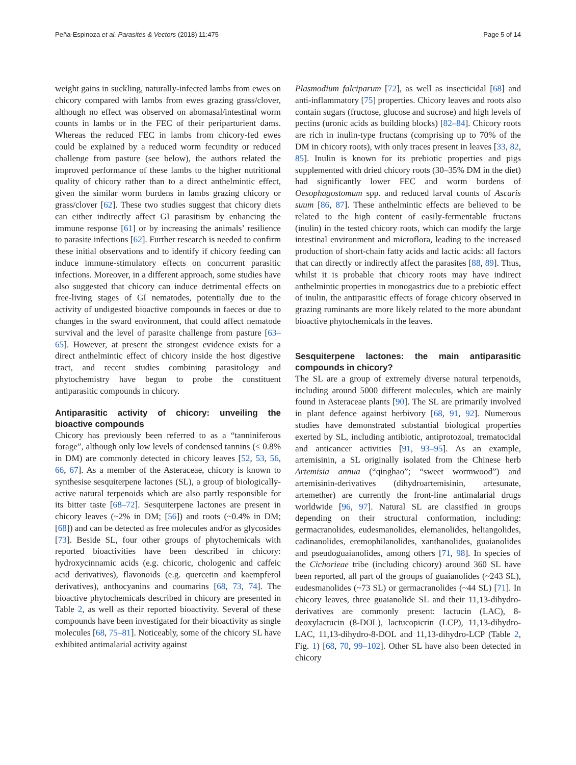Peña-Espinoza et al. Parasites & Vectors (2018) 11:475 Page 5 of 14
weight gains in suckling, naturally-infected lambs from ewes on chicory compared with lambs from ewes grazing grass/clover, although no effect was observed on abomasal/intestinal worm counts in lambs or in the FEC of their periparturient dams. Whereas the reduced FEC in lambs from chicory-fed ewes could be explained by a reduced worm fecundity or reduced challenge from pasture (see below), the authors related the improved performance of these lambs to the higher nutritional quality of chicory rather than to a direct anthelmintic effect, given the similar worm burdens in lambs grazing chicory or grass/clover [62]. These two studies suggest that chicory diets can either indirectly affect GI parasitism by enhancing the immune response [61] or by increasing the animals’ resilience to parasite infections [62]. Further research is needed to confirm these initial observations and to identify if chicory feeding can induce immune-stimulatory effects on concurrent parasitic infections. Moreover, in a different approach, some studies have also suggested that chicory can induce detrimental effects on free-living stages of GI nematodes, potentially due to the activity of undigested bioactive compounds in faeces or due to changes in the sward environment, that could affect nematode survival and the level of parasite challenge from pasture [63–65]. However, at present the strongest evidence exists for a direct anthelmintic effect of chicory inside the host digestive tract, and recent studies combining parasitology and phytochemistry have begun to probe the constituent antiparasitic compounds in chicory.
Antiparasitic activity of chicory: unveiling the bioactive compounds
Chicory has previously been referred to as a “tanniniferous forage”, although only low levels of condensed tannins (≤ 0.8% in DM) are commonly detected in chicory leaves [52, 53, 56, 66, 67]. As a member of the Asteraceae, chicory is known to synthesise sesquiterpene lactones (SL), a group of biologically-active natural terpenoids which are also partly responsible for its bitter taste [68–72]. Sesquiterpene lactones are present in chicory leaves (~2% in DM; [56]) and roots (~0.4% in DM; [68]) and can be detected as free molecules and/or as glycosides [73]. Beside SL, four other groups of phytochemicals with reported bioactivities have been described in chicory: hydroxycinnamic acids (e.g. chicoric, chologenic and caffeic acid derivatives), flavonoids (e.g. quercetin and kaempferol derivatives), anthocyanins and coumarins [68, 73, 74]. The bioactive phytochemicals described in chicory are presented in Table 2, as well as their reported bioactivity. Several of these compounds have been investigated for their bioactivity as single molecules [68, 75–81]. Noticeably, some of the chicory SL have exhibited antimalarial activity against
Plasmodium falciparum [72], as well as insecticidal [68] and anti-inflammatory [75] properties. Chicory leaves and roots also contain sugars (fructose, glucose and sucrose) and high levels of pectins (uronic acids as building blocks) [82–84]. Chicory roots are rich in inulin-type fructans (comprising up to 70% of the DM in chicory roots), with only traces present in leaves [33, 82, 85]. Inulin is known for its prebiotic properties and pigs supplemented with dried chicory roots (30–35% DM in the diet) had significantly lower FEC and worm burdens of Oesophagostomum spp. and reduced larval counts of Ascaris suum [86, 87]. These anthelmintic effects are believed to be related to the high content of easily-fermentable fructans (inulin) in the tested chicory roots, which can modify the large intestinal environment and microflora, leading to the increased production of short-chain fatty acids and lactic acids: all factors that can directly or indirectly affect the parasites [88, 89]. Thus, whilst it is probable that chicory roots may have indirect anthelmintic properties in monogastrics due to a prebiotic effect of inulin, the antiparasitic effects of forage chicory observed in grazing ruminants are more likely related to the more abundant bioactive phytochemicals in the leaves.
Sesquiterpene lactones: the main antiparasitic compounds in chicory?
The SL are a group of extremely diverse natural terpenoids, including around 5000 different molecules, which are mainly found in Asteraceae plants [90]. The SL are primarily involved in plant defence against herbivory [68, 91, 92]. Numerous studies have demonstrated substantial biological properties exerted by SL, including antibiotic, antiprotozoal, trematocidal and anticancer activities [91, 93–95]. As an example, artemisinin, a SL originally isolated from the Chinese herb Artemisia annua (“qinghao”; “sweet wormwood”) and artemisinin-derivatives (dihydroartemisinin, artesunate, artemether) are currently the front-line antimalarial drugs worldwide [96, 97]. Natural SL are classified in groups depending on their structural conformation, including: germacranolides, eudesmanolides, elemanolides, heliangolides, cadinanolides, eremophilanolides, xanthanolides, guaianolides and pseudoguaianolides, among others [71, 98]. In species of the Cichorieae tribe (including chicory) around 360 SL have been reported, all part of the groups of guaianolides (~243 SL), eudesmanolides (~73 SL) or germacranolides (~44 SL) [71]. In chicory leaves, three guaianolide SL and their 11,13-dihydro-derivatives are commonly present: lactucin (LAC), 8-deoxylactucin (8-DOL), lactucopicrin (LCP), 11,13-dihydro-LAC, 11,13-dihydro-8-DOL and 11,13-dihydro-LCP (Table 2, Fig. 1) [68, 70, 99–102]. Other SL have also been detected in chicory